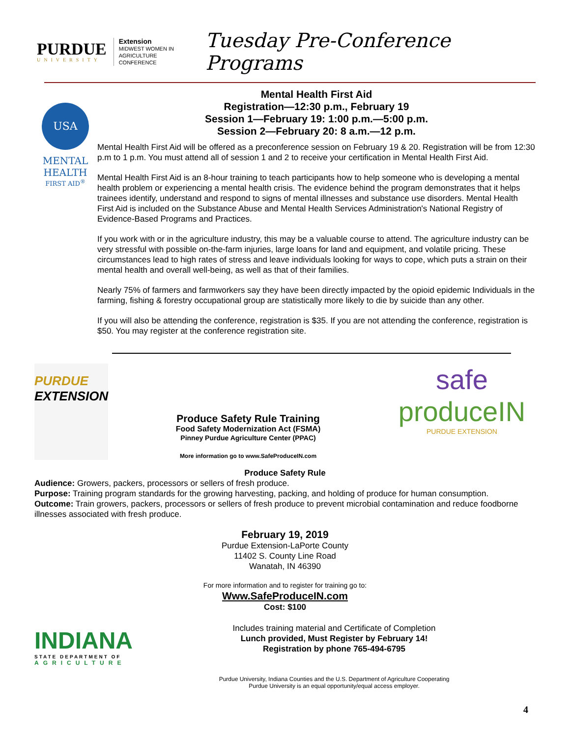PURDUE
UNIVERSITY
Extension
MIDWEST WOMEN IN
AGRICULTURE CONFERENCE
Tuesday Pre-Conference Programs
USA
MENTAL
HEALTH
FIRST AID<sup>®</sup>
Mental Health First Aid
Registration—12:30 p.m., February 19
Session 1—February 19: 1:00 p.m.—5:00 p.m.
Session 2—February 20: 8 a.m.—12 p.m.
Mental Health First Aid will be offered as a preconference session on February 19 & 20. Registration will be from 12:30 p.m to 1 p.m. You must attend all of session 1 and 2 to receive your certification in Mental Health First Aid.
Mental Health First Aid is an 8-hour training to teach participants how to help someone who is developing a mental health problem or experiencing a mental health crisis. The evidence behind the program demonstrates that it helps trainees identify, understand and respond to signs of mental illnesses and substance use disorders. Mental Health First Aid is included on the Substance Abuse and Mental Health Services Administration's National Registry of Evidence-Based Programs and Practices.
If you work with or in the agriculture industry, this may be a valuable course to attend. The agriculture industry can be very stressful with possible on-the-farm injuries, large loans for land and equipment, and volatile pricing. These circumstances lead to high rates of stress and leave individuals looking for ways to cope, which puts a strain on their mental health and overall well-being, as well as that of their families.
Nearly 75% of farmers and farmworkers say they have been directly impacted by the opioid epidemic Individuals in the farming, fishing & forestry occupational group are statistically more likely to die by suicide than any other.
If you will also be attending the conference, registration is $35. If you are not attending the conference, registration is $50. You may register at the conference registration site.
PURDUE
EXTENSION
Produce Safety Rule Training
Food Safety Modernization Act (FSMA)
Pinney Purdue Agriculture Center (PPAC)
More information go to www.SafeProduceIN.com
safe
produceIN
PURDUE EXTENSION
Produce Safety Rule
Audience: Growers, packers, processors or sellers of fresh produce.
Purpose: Training program standards for the growing harvesting, packing, and holding of produce for human consumption.
Outcome: Train growers, packers, processors or sellers of fresh produce to prevent microbial contamination and reduce foodborne illnesses associated with fresh produce.
February 19, 2019
Purdue Extension-LaPorte County
11402 S. County Line Road
Wanatah, IN 46390
For more information and to register for training go to:
Www.SafeProduceIN.com
Cost: $100
INDIANA
STATE DEPARTMENT OF
AGRICULTURE
Includes training material and Certificate of Completion
Lunch provided, Must Register by February 14!
Registration by phone 765-494-6795
Purdue University, Indiana Counties and the U.S. Department of Agriculture Cooperating
Purdue University is an equal opportunity/equal access employer.
4